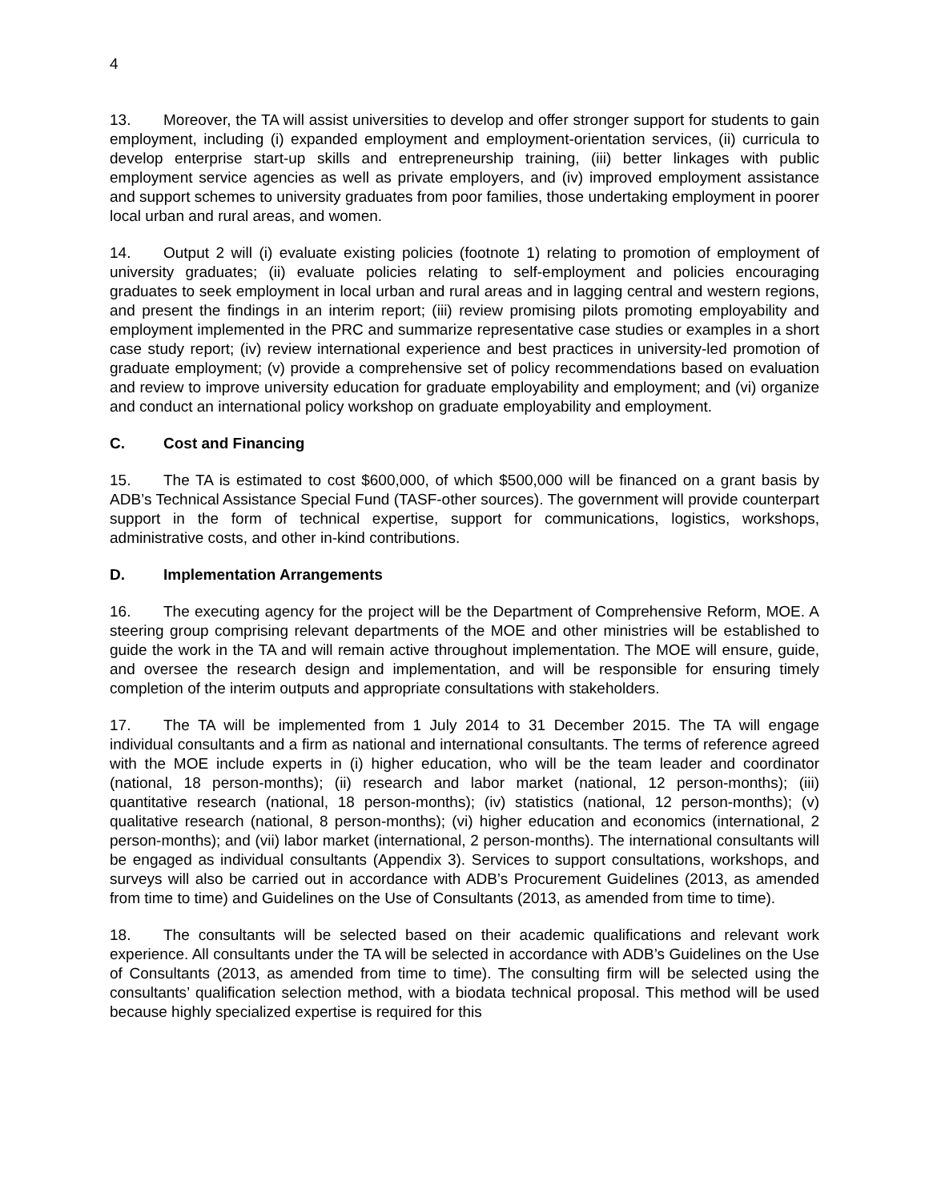4
13. Moreover, the TA will assist universities to develop and offer stronger support for students to gain employment, including (i) expanded employment and employment-orientation services, (ii) curricula to develop enterprise start-up skills and entrepreneurship training, (iii) better linkages with public employment service agencies as well as private employers, and (iv) improved employment assistance and support schemes to university graduates from poor families, those undertaking employment in poorer local urban and rural areas, and women.
14. Output 2 will (i) evaluate existing policies (footnote 1) relating to promotion of employment of university graduates; (ii) evaluate policies relating to self-employment and policies encouraging graduates to seek employment in local urban and rural areas and in lagging central and western regions, and present the findings in an interim report; (iii) review promising pilots promoting employability and employment implemented in the PRC and summarize representative case studies or examples in a short case study report; (iv) review international experience and best practices in university-led promotion of graduate employment; (v) provide a comprehensive set of policy recommendations based on evaluation and review to improve university education for graduate employability and employment; and (vi) organize and conduct an international policy workshop on graduate employability and employment.
C. Cost and Financing
15. The TA is estimated to cost $600,000, of which $500,000 will be financed on a grant basis by ADB’s Technical Assistance Special Fund (TASF-other sources). The government will provide counterpart support in the form of technical expertise, support for communications, logistics, workshops, administrative costs, and other in-kind contributions.
D. Implementation Arrangements
16. The executing agency for the project will be the Department of Comprehensive Reform, MOE. A steering group comprising relevant departments of the MOE and other ministries will be established to guide the work in the TA and will remain active throughout implementation. The MOE will ensure, guide, and oversee the research design and implementation, and will be responsible for ensuring timely completion of the interim outputs and appropriate consultations with stakeholders.
17. The TA will be implemented from 1 July 2014 to 31 December 2015. The TA will engage individual consultants and a firm as national and international consultants. The terms of reference agreed with the MOE include experts in (i) higher education, who will be the team leader and coordinator (national, 18 person-months); (ii) research and labor market (national, 12 person-months); (iii) quantitative research (national, 18 person-months); (iv) statistics (national, 12 person-months); (v) qualitative research (national, 8 person-months); (vi) higher education and economics (international, 2 person-months); and (vii) labor market (international, 2 person-months). The international consultants will be engaged as individual consultants (Appendix 3). Services to support consultations, workshops, and surveys will also be carried out in accordance with ADB’s Procurement Guidelines (2013, as amended from time to time) and Guidelines on the Use of Consultants (2013, as amended from time to time).
18. The consultants will be selected based on their academic qualifications and relevant work experience. All consultants under the TA will be selected in accordance with ADB’s Guidelines on the Use of Consultants (2013, as amended from time to time). The consulting firm will be selected using the consultants’ qualification selection method, with a biodata technical proposal. This method will be used because highly specialized expertise is required for this